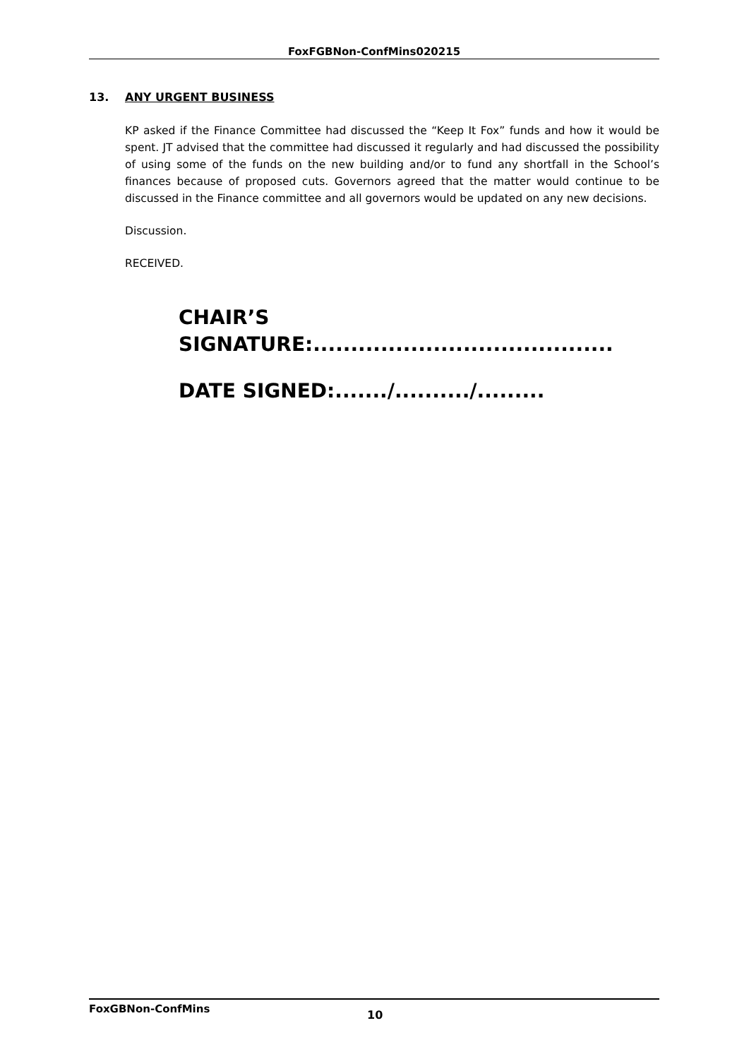FoxFGBNon-ConfMins020215
13. ANY URGENT BUSINESS
KP asked if the Finance Committee had discussed the “Keep It Fox” funds and how it would be spent. JT advised that the committee had discussed it regularly and had discussed the possibility of using some of the funds on the new building and/or to fund any shortfall in the School’s finances because of proposed cuts. Governors agreed that the matter would continue to be discussed in the Finance committee and all governors would be updated on any new decisions.
Discussion.
RECEIVED.
CHAIR’S
SIGNATURE:........................................
DATE SIGNED:......./........../.........
FoxGBNon-ConfMins 10